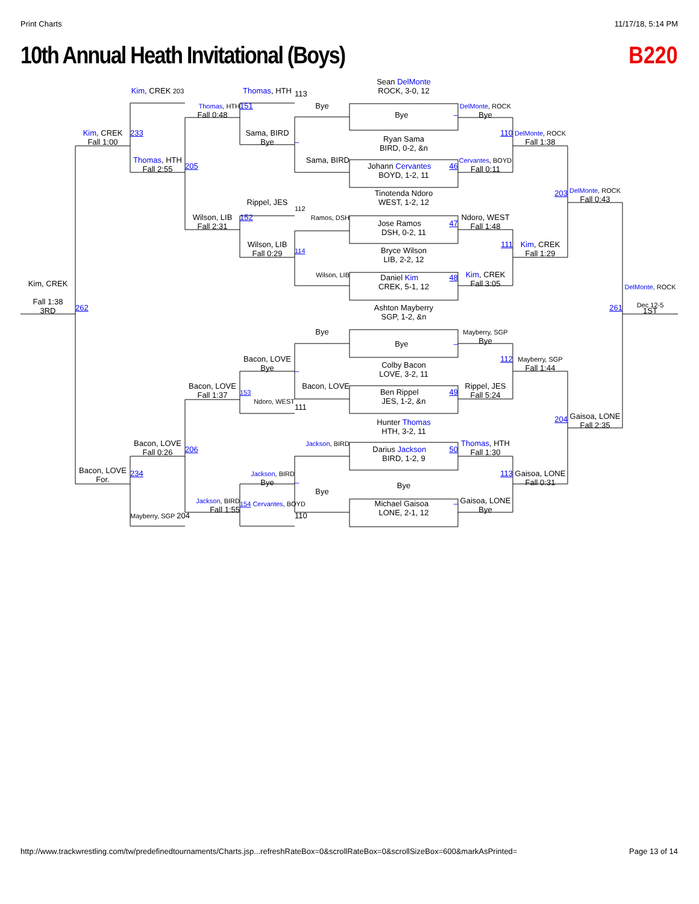Print Charts 11/17/18, 5:14 PM
10th Annual Heath Invitational (Boys)
B220
Kim, CREK
Fall 1:38
3RD
Kim, CREK
Fall 1:00
262
Bacon, LOVE
For.
Kim, CREK 203
233
Thomas, HTH
Fall 2:55
Bacon, LOVE
Fall 0:26
234
Mayberry, SGP 204
Thomas, HTH
Fall 0:48
205
Wilson, LIB
Fall 2:31
Bacon, LOVE
Fall 1:37
206
Jackson, BIRD
Fall 1:55
Thomas, HTH
151
Sama, BIRD
Bye
Rippel, JES
152
Wilson, LIB
Fall 0:29
Bacon, LOVE
Bye
153
Ndoro, WEST
Jackson, BIRD
Bye
154 Cervantes, BOYD
113
Bye
–
Sama, BIRD
112
Ramos, DSH
114
Wilson, LIB
Bye
–
Bacon, LOVE
111
Jackson, BIRD
–
Bye
110
Sean DelMonte
ROCK, 3-0, 12
Bye –
Ryan Sama
BIRD, 0-2, &n
Johann Cervantes 46
BOYD, 1-2, 11
Tinotenda Ndoro
WEST, 1-2, 12
Jose Ramos 47
DSH, 0-2, 11
Bryce Wilson
LIB, 2-2, 12
Daniel Kim 48
CREK, 5-1, 12
Ashton Mayberry
SGP, 1-2, &n
Bye –
Colby Bacon
LOVE, 3-2, 11
Ben Rippel 49
JES, 1-2, &n
Hunter Thomas
HTH, 3-2, 11
Darius Jackson 50
BIRD, 1-2, 9
Bye
Michael Gaisoa –
LONE, 2-1, 12
DelMonte, ROCK
Bye
110
Cervantes, BOYD
Fall 0:11
Ndoro, WEST
Fall 1:48
111
Kim, CREK
Fall 3:05
Mayberry, SGP
Bye
112
Rippel, JES
Fall 5:24
Thomas, HTH
Fall 1:30
113
Gaisoa, LONE
Bye
DelMonte, ROCK
Fall 1:38
203
Kim, CREK
Fall 1:29
Mayberry, SGP
Fall 1:44
204
Gaisoa, LONE
Fall 0:31
DelMonte, ROCK
Fall 0:43
261
Gaisoa, LONE
Fall 2:35
DelMonte, ROCK
Dec 12-5
1ST
http://www.trackwrestling.com/tw/predefinedtournaments/Charts.jsp...refreshRateBox=0&scrollRateBox=0&scrollSizeBox=600&markAsPrinted= Page 13 of 14